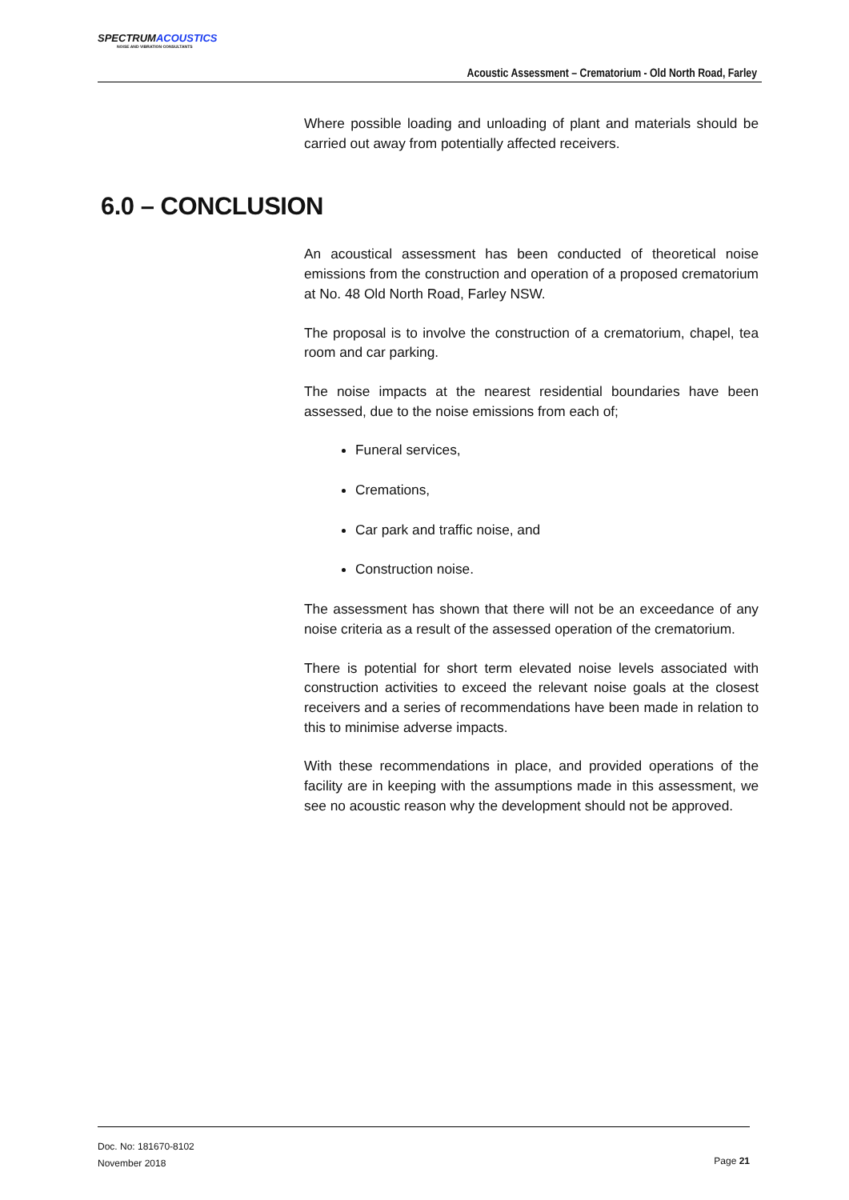SPECTRUMACOUSTICS
NOISE AND VIBRATION CONSULTANTS
Acoustic Assessment – Crematorium - Old North Road, Farley
Where possible loading and unloading of plant and materials should be carried out away from potentially affected receivers.
An acoustical assessment has been conducted of theoretical noise emissions from the construction and operation of a proposed crematorium at No. 48 Old North Road, Farley NSW.
The proposal is to involve the construction of a crematorium, chapel, tea room and car parking.
The noise impacts at the nearest residential boundaries have been assessed, due to the noise emissions from each of;
Funeral services,
Cremations,
Car park and traffic noise, and
Construction noise.
The assessment has shown that there will not be an exceedance of any noise criteria as a result of the assessed operation of the crematorium.
There is potential for short term elevated noise levels associated with construction activities to exceed the relevant noise goals at the closest receivers and a series of recommendations have been made in relation to this to minimise adverse impacts.
With these recommendations in place, and provided operations of the facility are in keeping with the assumptions made in this assessment, we see no acoustic reason why the development should not be approved.
6.0 – CONCLUSION
Doc. No: 181670-8102
November 2018
Page 21